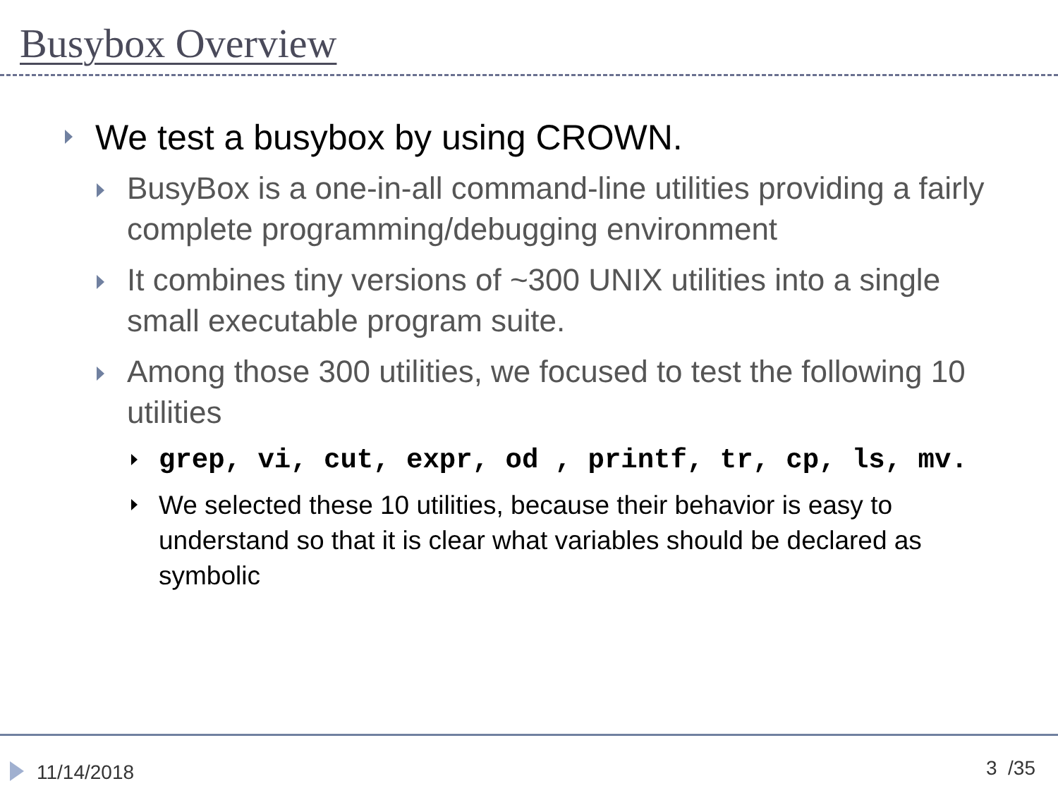Busybox Overview
We test a busybox by using CROWN.
BusyBox is a one-in-all command-line utilities providing a fairly complete programming/debugging environment
It combines tiny versions of ~300 UNIX utilities into a single small executable program suite.
Among those 300 utilities, we focused to test the following 10 utilities
grep, vi, cut, expr, od , printf, tr, cp, ls, mv.
We selected these 10 utilities, because their behavior is easy to understand so that it is clear what variables should be declared as symbolic
11/14/2018 3 /35